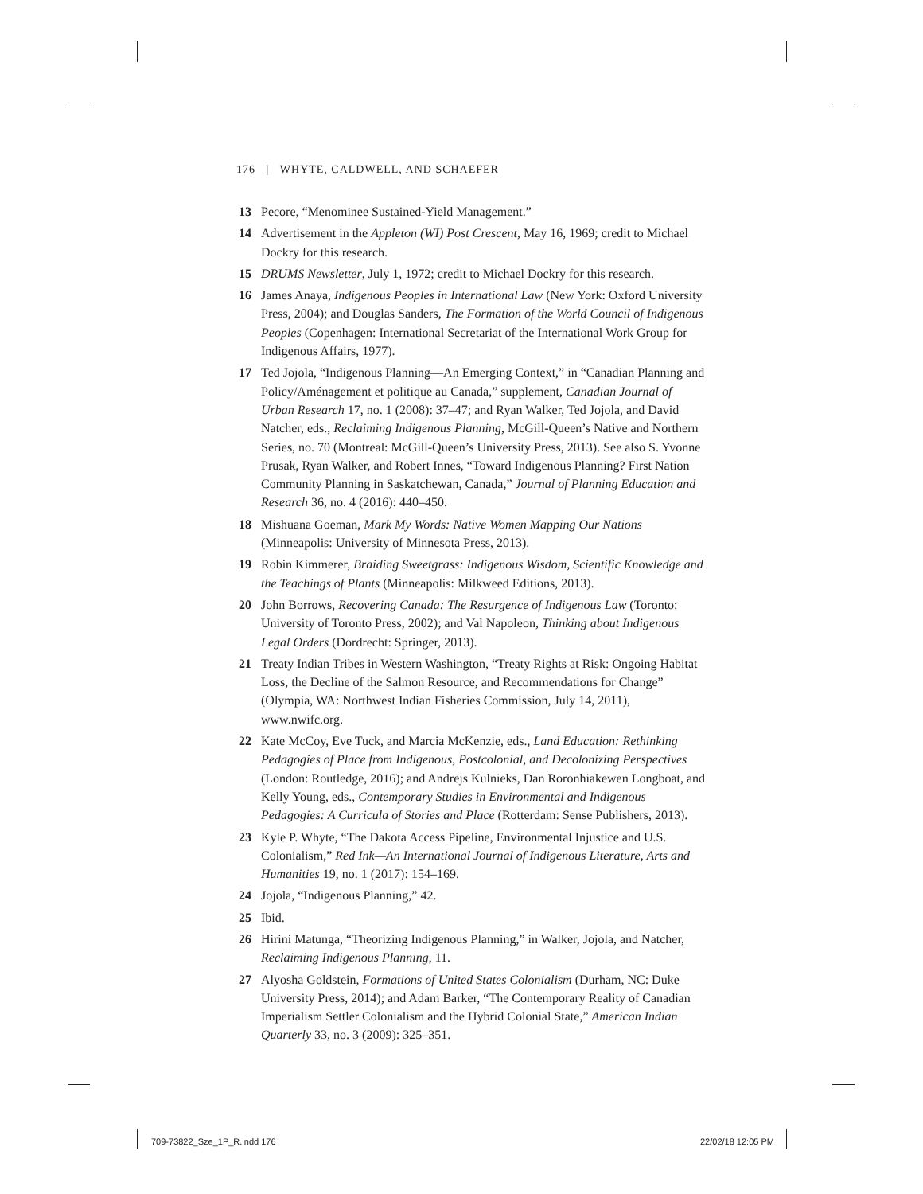176 | WHYTE, CALDWELL, AND SCHAEFER
13 Pecore, “Menominee Sustained-Yield Management.”
14 Advertisement in the Appleton (WI) Post Crescent, May 16, 1969; credit to Michael Dockry for this research.
15 DRUMS Newsletter, July 1, 1972; credit to Michael Dockry for this research.
16 James Anaya, Indigenous Peoples in International Law (New York: Oxford University Press, 2004); and Douglas Sanders, The Formation of the World Council of Indigenous Peoples (Copenhagen: International Secretariat of the International Work Group for Indigenous Affairs, 1977).
17 Ted Jojola, “Indigenous Planning—An Emerging Context,” in “Canadian Planning and Policy/Aménagement et politique au Canada,” supplement, Canadian Journal of Urban Research 17, no. 1 (2008): 37–47; and Ryan Walker, Ted Jojola, and David Natcher, eds., Reclaiming Indigenous Planning, McGill-Queen’s Native and Northern Series, no. 70 (Montreal: McGill-Queen’s University Press, 2013). See also S. Yvonne Prusak, Ryan Walker, and Robert Innes, “Toward Indigenous Planning? First Nation Community Planning in Saskatchewan, Canada,” Journal of Planning Education and Research 36, no. 4 (2016): 440–450.
18 Mishuana Goeman, Mark My Words: Native Women Mapping Our Nations (Minneapolis: University of Minnesota Press, 2013).
19 Robin Kimmerer, Braiding Sweetgrass: Indigenous Wisdom, Scientific Knowledge and the Teachings of Plants (Minneapolis: Milkweed Editions, 2013).
20 John Borrows, Recovering Canada: The Resurgence of Indigenous Law (Toronto: University of Toronto Press, 2002); and Val Napoleon, Thinking about Indigenous Legal Orders (Dordrecht: Springer, 2013).
21 Treaty Indian Tribes in Western Washington, “Treaty Rights at Risk: Ongoing Habitat Loss, the Decline of the Salmon Resource, and Recommendations for Change” (Olympia, WA: Northwest Indian Fisheries Commission, July 14, 2011), www.nwifc.org.
22 Kate McCoy, Eve Tuck, and Marcia McKenzie, eds., Land Education: Rethinking Pedagogies of Place from Indigenous, Postcolonial, and Decolonizing Perspectives (London: Routledge, 2016); and Andrejs Kulnieks, Dan Roronhiakewen Longboat, and Kelly Young, eds., Contemporary Studies in Environmental and Indigenous Pedagogies: A Curricula of Stories and Place (Rotterdam: Sense Publishers, 2013).
23 Kyle P. Whyte, “The Dakota Access Pipeline, Environmental Injustice and U.S. Colonialism,” Red Ink—An International Journal of Indigenous Literature, Arts and Humanities 19, no. 1 (2017): 154–169.
24 Jojola, “Indigenous Planning,” 42.
25 Ibid.
26 Hirini Matunga, “Theorizing Indigenous Planning,” in Walker, Jojola, and Natcher, Reclaiming Indigenous Planning, 11.
27 Alyosha Goldstein, Formations of United States Colonialism (Durham, NC: Duke University Press, 2014); and Adam Barker, “The Contemporary Reality of Canadian Imperialism Settler Colonialism and the Hybrid Colonial State,” American Indian Quarterly 33, no. 3 (2009): 325–351.
709-73822_Sze_1P_R.indd 176 22/02/18 12:05 PM